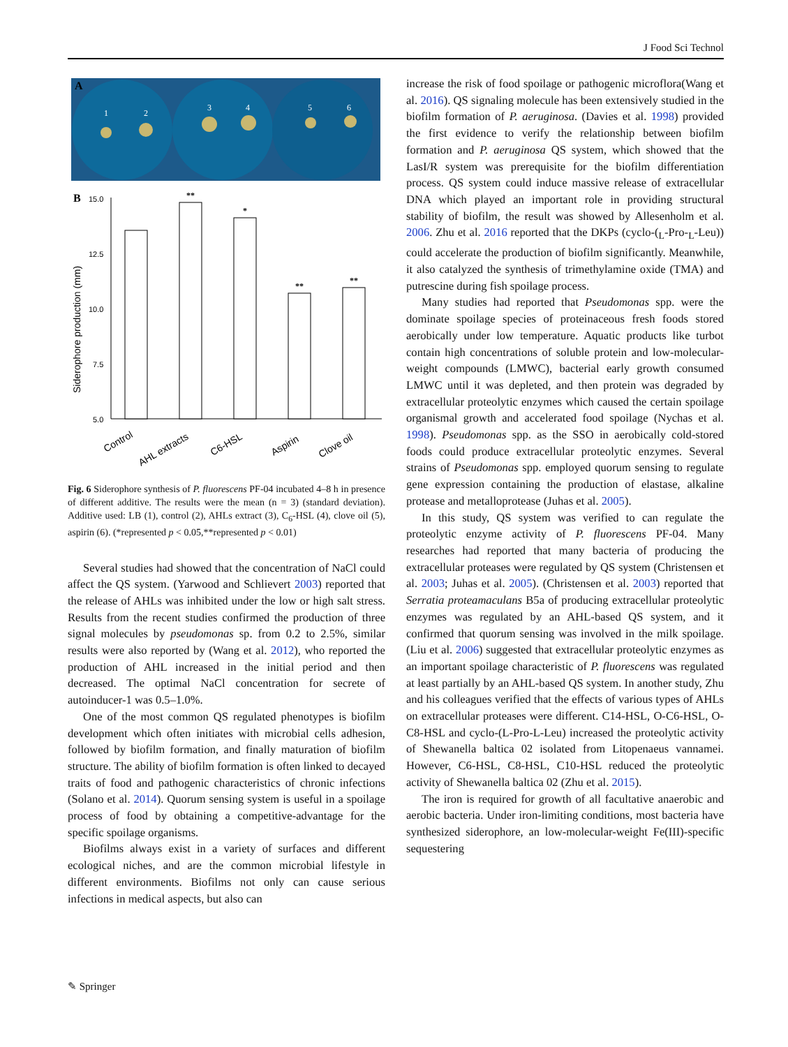J Food Sci Technol
A
1
2
3
4
5
6
B
15.0
12.5
10.0
7.5
5.0
Siderophore production (mm)
**
*
**
**
Control
AHL extracts
C6-HSL
Aspirin
Clove oil
Fig. 6 Siderophore synthesis of P. fluorescens PF-04 incubated 4–8 h in presence of different additive. The results were the mean (n = 3) (standard deviation). Additive used: LB (1), control (2), AHLs extract (3), C<sub>6</sub>-HSL (4), clove oil (5), aspirin (6). (*represented p < 0.05,**represented p < 0.01)
Several studies had showed that the concentration of NaCl could affect the QS system. (Yarwood and Schlievert 2003) reported that the release of AHLs was inhibited under the low or high salt stress. Results from the recent studies confirmed the production of three signal molecules by pseudomonas sp. from 0.2 to 2.5%, similar results were also reported by (Wang et al. 2012), who reported the production of AHL increased in the initial period and then decreased. The optimal NaCl concentration for secrete of autoinducer-1 was 0.5–1.0%.
One of the most common QS regulated phenotypes is biofilm development which often initiates with microbial cells adhesion, followed by biofilm formation, and finally maturation of biofilm structure. The ability of biofilm formation is often linked to decayed traits of food and pathogenic characteristics of chronic infections (Solano et al. 2014). Quorum sensing system is useful in a spoilage process of food by obtaining a competitive-advantage for the specific spoilage organisms.
Biofilms always exist in a variety of surfaces and different ecological niches, and are the common microbial lifestyle in different environments. Biofilms not only can cause serious infections in medical aspects, but also can
increase the risk of food spoilage or pathogenic microflora(Wang et al. 2016). QS signaling molecule has been extensively studied in the biofilm formation of P. aeruginosa. (Davies et al. 1998) provided the first evidence to verify the relationship between biofilm formation and P. aeruginosa QS system, which showed that the LasI/R system was prerequisite for the biofilm differentiation process. QS system could induce massive release of extracellular DNA which played an important role in providing structural stability of biofilm, the result was showed by Allesenholm et al. 2006. Zhu et al. 2016 reported that the DKPs (cyclo-(<sub>L</sub>-Pro-<sub>L</sub>-Leu)) could accelerate the production of biofilm significantly. Meanwhile, it also catalyzed the synthesis of trimethylamine oxide (TMA) and putrescine during fish spoilage process.
Many studies had reported that Pseudomonas spp. were the dominate spoilage species of proteinaceous fresh foods stored aerobically under low temperature. Aquatic products like turbot contain high concentrations of soluble protein and low-molecular-weight compounds (LMWC), bacterial early growth consumed LMWC until it was depleted, and then protein was degraded by extracellular proteolytic enzymes which caused the certain spoilage organismal growth and accelerated food spoilage (Nychas et al. 1998). Pseudomonas spp. as the SSO in aerobically cold-stored foods could produce extracellular proteolytic enzymes. Several strains of Pseudomonas spp. employed quorum sensing to regulate gene expression containing the production of elastase, alkaline protease and metalloprotease (Juhas et al. 2005).
In this study, QS system was verified to can regulate the proteolytic enzyme activity of P. fluorescens PF-04. Many researches had reported that many bacteria of producing the extracellular proteases were regulated by QS system (Christensen et al. 2003; Juhas et al. 2005). (Christensen et al. 2003) reported that Serratia proteamaculans B5a of producing extracellular proteolytic enzymes was regulated by an AHL-based QS system, and it confirmed that quorum sensing was involved in the milk spoilage. (Liu et al. 2006) suggested that extracellular proteolytic enzymes as an important spoilage characteristic of P. fluorescens was regulated at least partially by an AHL-based QS system. In another study, Zhu and his colleagues verified that the effects of various types of AHLs on extracellular proteases were different. C14-HSL, O-C6-HSL, O-C8-HSL and cyclo-(L-Pro-L-Leu) increased the proteolytic activity of Shewanella baltica 02 isolated from Litopenaeus vannamei. However, C6-HSL, C8-HSL, C10-HSL reduced the proteolytic activity of Shewanella baltica 02 (Zhu et al. 2015).
The iron is required for growth of all facultative anaerobic and aerobic bacteria. Under iron-limiting conditions, most bacteria have synthesized siderophore, an low-molecular-weight Fe(III)-specific sequestering
✎ Springer